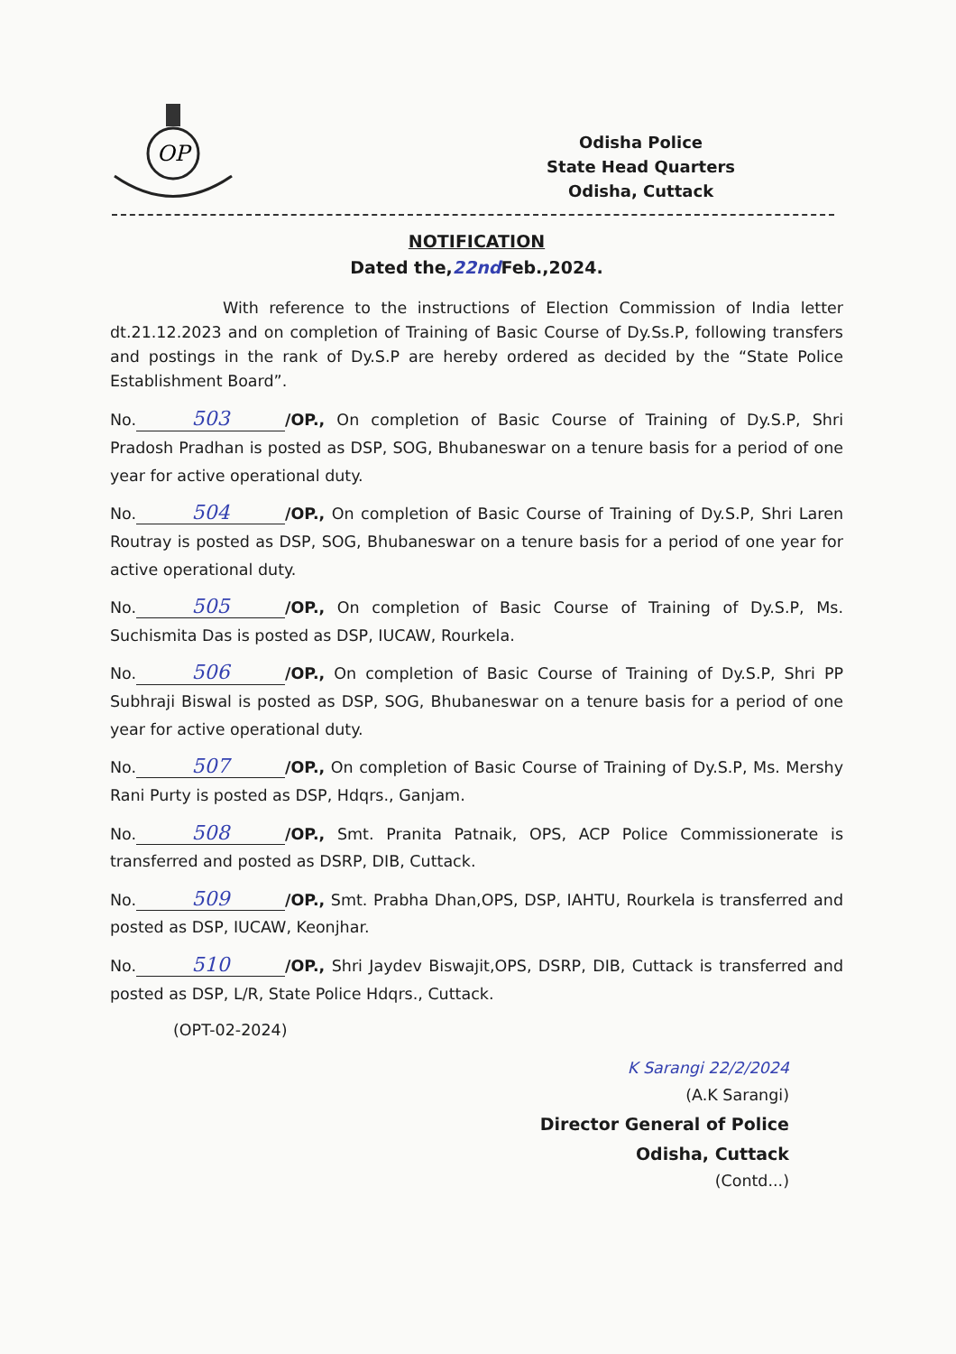OP
Odisha Police
State Head Quarters
Odisha, Cuttack
NOTIFICATION
Dated the,22nd Feb.,2024.
With reference to the instructions of Election Commission of India letter dt.21.12.2023 and on completion of Training of Basic Course of Dy.Ss.P, following transfers and postings in the rank of Dy.S.P are hereby ordered as decided by the “State Police Establishment Board”.
No. 503 /OP., On completion of Basic Course of Training of Dy.S.P, Shri Pradosh Pradhan is posted as DSP, SOG, Bhubaneswar on a tenure basis for a period of one year for active operational duty.
No. 504 /OP., On completion of Basic Course of Training of Dy.S.P, Shri Laren Routray is posted as DSP, SOG, Bhubaneswar on a tenure basis for a period of one year for active operational duty.
No. 505 /OP., On completion of Basic Course of Training of Dy.S.P, Ms. Suchismita Das is posted as DSP, IUCAW, Rourkela.
No. 506 /OP., On completion of Basic Course of Training of Dy.S.P, Shri PP Subhraji Biswal is posted as DSP, SOG, Bhubaneswar on a tenure basis for a period of one year for active operational duty.
No. 507 /OP., On completion of Basic Course of Training of Dy.S.P, Ms. Mershy Rani Purty is posted as DSP, Hdqrs., Ganjam.
No. 508 /OP., Smt. Pranita Patnaik, OPS, ACP Police Commissionerate is transferred and posted as DSRP, DIB, Cuttack.
No. 509 /OP., Smt. Prabha Dhan,OPS, DSP, IAHTU, Rourkela is transferred and posted as DSP, IUCAW, Keonjhar.
No. 510 /OP., Shri Jaydev Biswajit,OPS, DSRP, DIB, Cuttack is transferred and posted as DSP, L/R, State Police Hdqrs., Cuttack.
(OPT-02-2024)
K Sarangi 22/2/2024
(A.K Sarangi)
Director General of Police
Odisha, Cuttack
(Contd...)